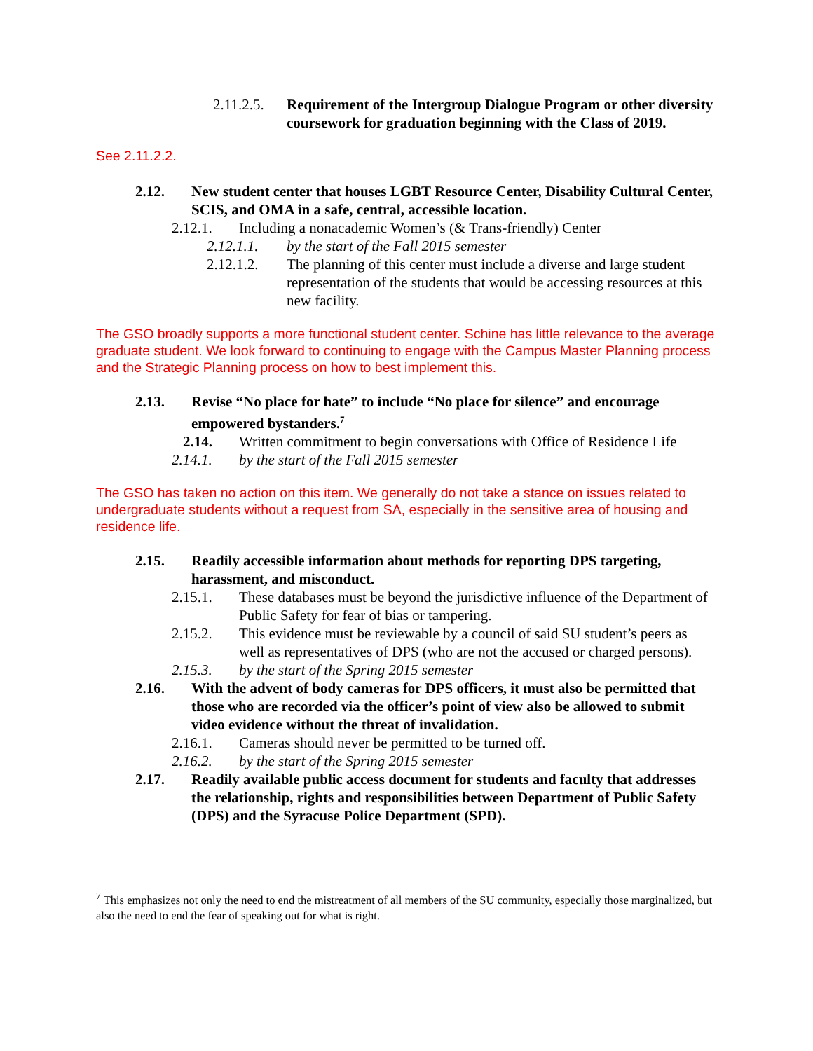2.11.2.5. Requirement of the Intergroup Dialogue Program or other diversity coursework for graduation beginning with the Class of 2019.
See 2.11.2.2.
2.12. New student center that houses LGBT Resource Center, Disability Cultural Center, SCIS, and OMA in a safe, central, accessible location.
2.12.1. Including a nonacademic Women’s (& Trans-friendly) Center
2.12.1.1. by the start of the Fall 2015 semester
2.12.1.2. The planning of this center must include a diverse and large student representation of the students that would be accessing resources at this new facility.
The GSO broadly supports a more functional student center. Schine has little relevance to the average graduate student. We look forward to continuing to engage with the Campus Master Planning process and the Strategic Planning process on how to best implement this.
2.13. Revise “No place for hate” to include “No place for silence” and encourage empowered bystanders.<sup>7</sup>
2.14. Written commitment to begin conversations with Office of Residence Life
2.14.1. by the start of the Fall 2015 semester
The GSO has taken no action on this item. We generally do not take a stance on issues related to undergraduate students without a request from SA, especially in the sensitive area of housing and residence life.
2.15. Readily accessible information about methods for reporting DPS targeting, harassment, and misconduct.
2.15.1. These databases must be beyond the jurisdictive influence of the Department of Public Safety for fear of bias or tampering.
2.15.2. This evidence must be reviewable by a council of said SU student’s peers as well as representatives of DPS (who are not the accused or charged persons).
2.15.3. by the start of the Spring 2015 semester
2.16. With the advent of body cameras for DPS officers, it must also be permitted that those who are recorded via the officer’s point of view also be allowed to submit video evidence without the threat of invalidation.
2.16.1. Cameras should never be permitted to be turned off.
2.16.2. by the start of the Spring 2015 semester
2.17. Readily available public access document for students and faculty that addresses the relationship, rights and responsibilities between Department of Public Safety (DPS) and the Syracuse Police Department (SPD).
<sup>7</sup> This emphasizes not only the need to end the mistreatment of all members of the SU community, especially those marginalized, but also the need to end the fear of speaking out for what is right.